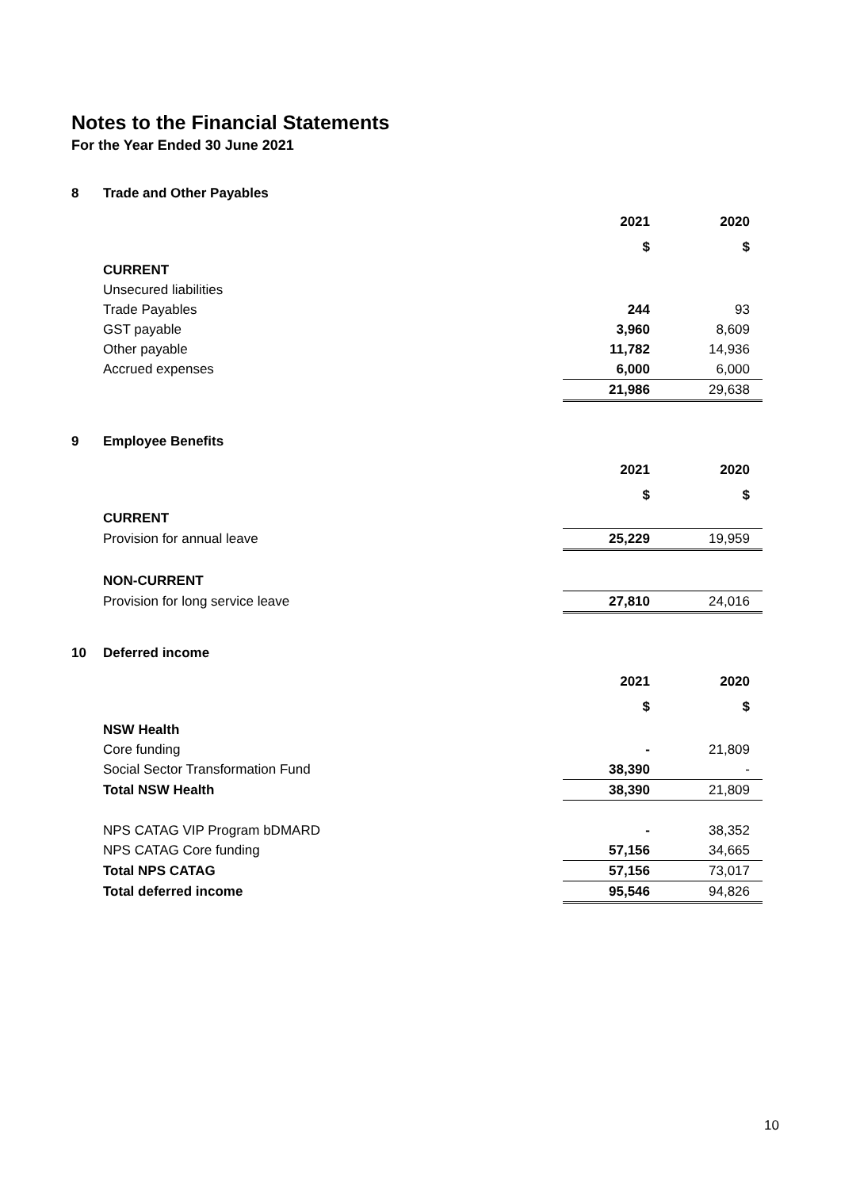Notes to the Financial Statements
For the Year Ended 30 June 2021
8 Trade and Other Payables
| | 2021 | 2020 |
| | $ | $ |
| CURRENT | | |
| Unsecured liabilities | | |
| Trade Payables | 244 | 93 |
| GST payable | 3,960 | 8,609 |
| Other payable | 11,782 | 14,936 |
| Accrued expenses | 6,000 | 6,000 |
| | 21,986 | 29,638 |
9 Employee Benefits
| | 2021 | 2020 |
| | $ | $ |
| CURRENT | | |
| Provision for annual leave | 25,229 | 19,959 |
| NON-CURRENT | | |
| Provision for long service leave | 27,810 | 24,016 |
10 Deferred income
| | 2021 | 2020 |
| | $ | $ |
| NSW Health | | |
| Core funding | - | 21,809 |
| Social Sector Transformation Fund | 38,390 | - |
| Total NSW Health | 38,390 | 21,809 |
| NPS CATAG VIP Program bDMARD | - | 38,352 |
| NPS CATAG Core funding | 57,156 | 34,665 |
| Total NPS CATAG | 57,156 | 73,017 |
| Total deferred income | 95,546 | 94,826 |
10